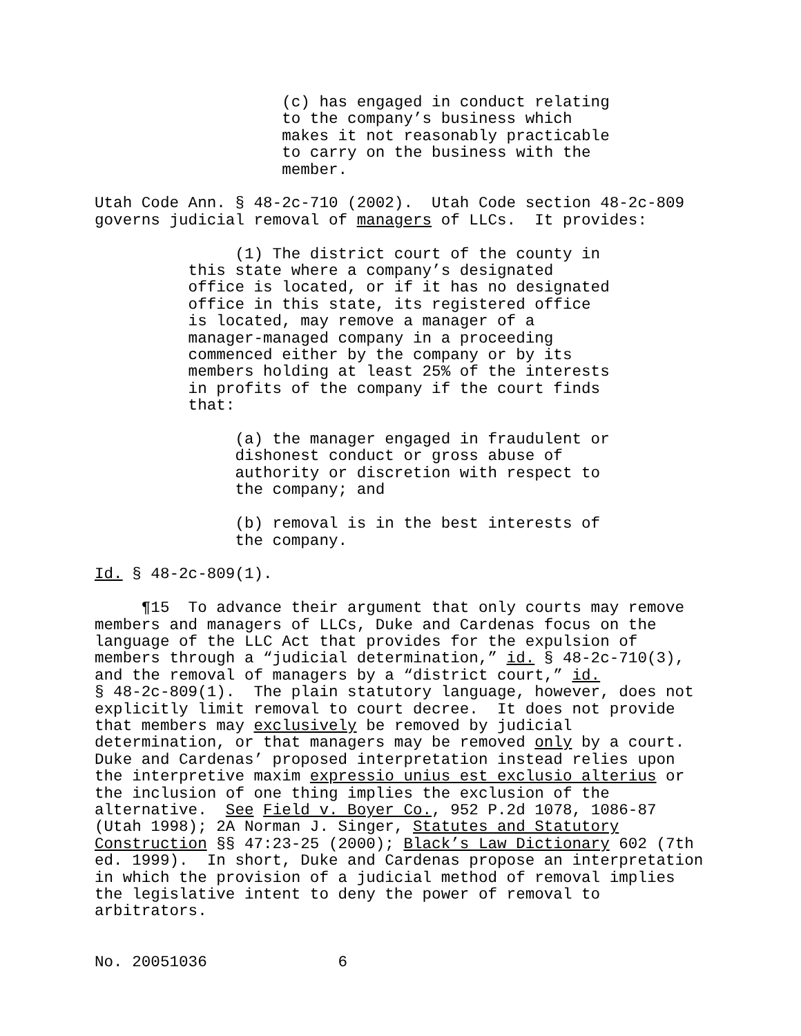(c) has engaged in conduct relating to the company’s business which makes it not reasonably practicable to carry on the business with the member.
Utah Code Ann. § 48-2c-710 (2002). Utah Code section 48-2c-809 governs judicial removal of managers of LLCs. It provides:
(1) The district court of the county in this state where a company’s designated office is located, or if it has no designated office in this state, its registered office is located, may remove a manager of a manager-managed company in a proceeding commenced either by the company or by its members holding at least 25% of the interests in profits of the company if the court finds that:
(a) the manager engaged in fraudulent or dishonest conduct or gross abuse of authority or discretion with respect to the company; and
(b) removal is in the best interests of the company.
Id. § 48-2c-809(1).
¶15 To advance their argument that only courts may remove members and managers of LLCs, Duke and Cardenas focus on the language of the LLC Act that provides for the expulsion of members through a “judicial determination,” id. § 48-2c-710(3), and the removal of managers by a “district court,” id. § 48-2c-809(1). The plain statutory language, however, does not explicitly limit removal to court decree. It does not provide that members may exclusively be removed by judicial determination, or that managers may be removed only by a court. Duke and Cardenas’ proposed interpretation instead relies upon the interpretive maxim expressio unius est exclusio alterius or the inclusion of one thing implies the exclusion of the alternative. See Field v. Boyer Co., 952 P.2d 1078, 1086-87 (Utah 1998); 2A Norman J. Singer, Statutes and Statutory Construction §§ 47:23-25 (2000); Black’s Law Dictionary 602 (7th ed. 1999). In short, Duke and Cardenas propose an interpretation in which the provision of a judicial method of removal implies the legislative intent to deny the power of removal to arbitrators.
No. 20051036 6